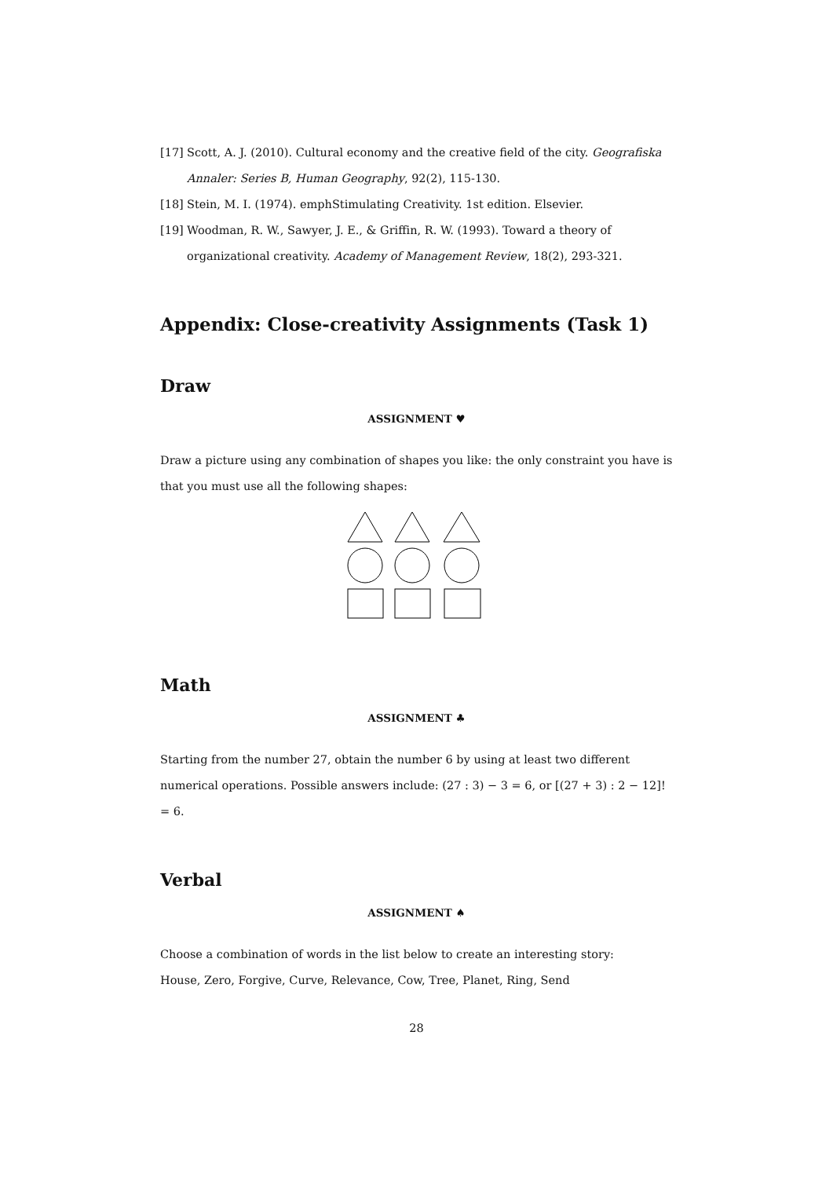[17] Scott, A. J. (2010). Cultural economy and the creative field of the city. Geografiska Annaler: Series B, Human Geography, 92(2), 115-130.
[18] Stein, M. I. (1974). emphStimulating Creativity. 1st edition. Elsevier.
[19] Woodman, R. W., Sawyer, J. E., & Griffin, R. W. (1993). Toward a theory of organizational creativity. Academy of Management Review, 18(2), 293-321.
Appendix: Close-creativity Assignments (Task 1)
Draw
ASSIGNMENT ♥
Draw a picture using any combination of shapes you like: the only constraint you have is that you must use all the following shapes:
Math
ASSIGNMENT ♣
Starting from the number 27, obtain the number 6 by using at least two different numerical operations. Possible answers include: (27 : 3) − 3 = 6, or [(27 + 3) : 2 − 12]! = 6.
Verbal
ASSIGNMENT ♠
Choose a combination of words in the list below to create an interesting story:
House, Zero, Forgive, Curve, Relevance, Cow, Tree, Planet, Ring, Send
28